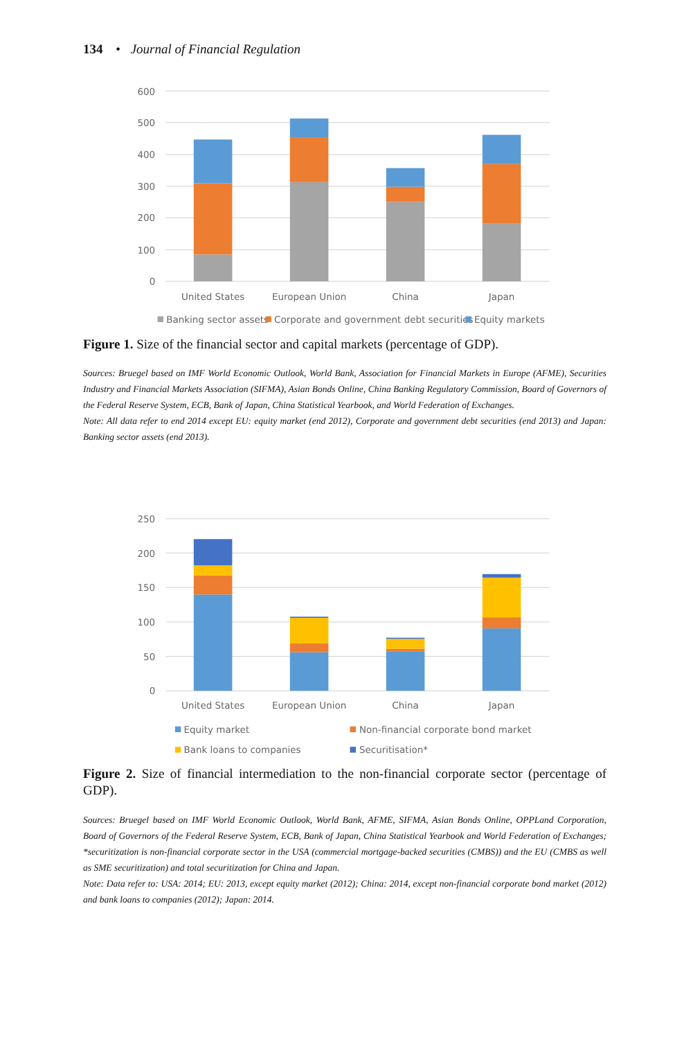134 • Journal of Financial Regulation
600
500
400
300
200
100
0
United States
European Union
China
Japan
Banking sector assets
Corporate and government debt securities
Equity markets
Figure 1. Size of the financial sector and capital markets (percentage of GDP).
Sources: Bruegel based on IMF World Economic Outlook, World Bank, Association for Financial Markets in Europe (AFME), Securities Industry and Financial Markets Association (SIFMA), Asian Bonds Online, China Banking Regulatory Commission, Board of Governors of the Federal Reserve System, ECB, Bank of Japan, China Statistical Yearbook, and World Federation of Exchanges.
Note: All data refer to end 2014 except EU: equity market (end 2012), Corporate and government debt securities (end 2013) and Japan: Banking sector assets (end 2013).
250
200
150
100
50
0
United States
European Union
China
Japan
Equity market
Non-financial corporate bond market
Bank loans to companies
Securitisation*
Figure 2. Size of financial intermediation to the non-financial corporate sector (percentage of GDP).
Sources: Bruegel based on IMF World Economic Outlook, World Bank, AFME, SIFMA, Asian Bonds Online, OPPLand Corporation, Board of Governors of the Federal Reserve System, ECB, Bank of Japan, China Statistical Yearbook and World Federation of Exchanges; *securitization is non-financial corporate sector in the USA (commercial mortgage-backed securities (CMBS)) and the EU (CMBS as well as SME securitization) and total securitization for China and Japan.
Note: Data refer to: USA: 2014; EU: 2013, except equity market (2012); China: 2014, except non-financial corporate bond market (2012) and bank loans to companies (2012); Japan: 2014.